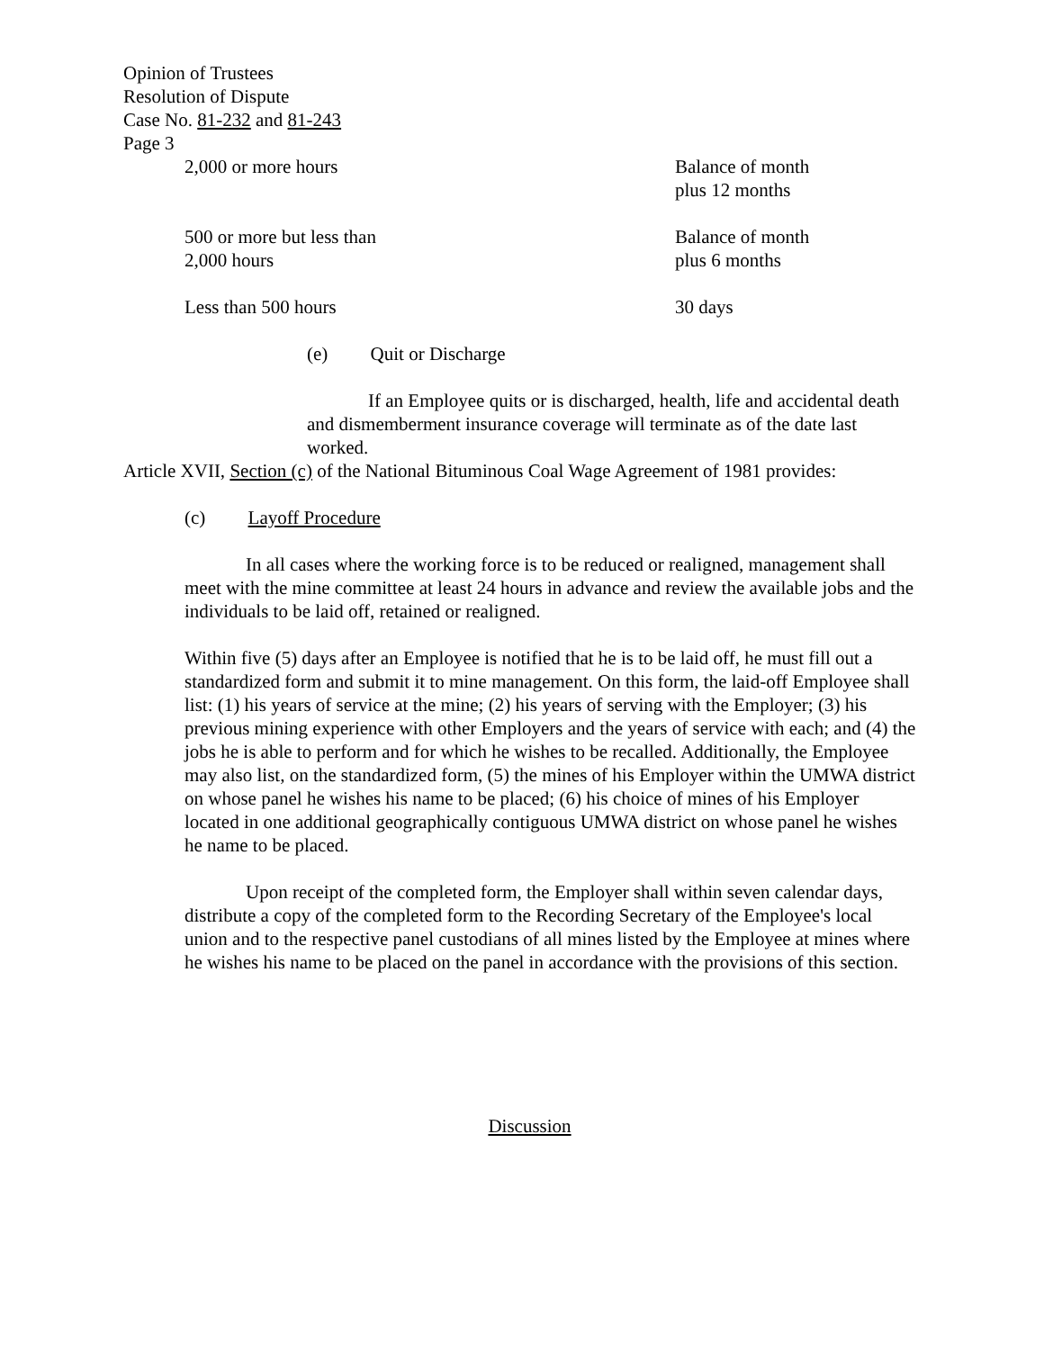Opinion of Trustees
Resolution of Dispute
Case No. 81-232 and 81-243
Page 3
| 2,000 or more hours | Balance of month plus 12 months |
| 500 or more but less than 2,000 hours | Balance of month plus 6 months |
| Less than 500 hours | 30 days |
(e) Quit or Discharge
If an Employee quits or is discharged, health, life and accidental death and dismemberment insurance coverage will terminate as of the date last worked.
Article XVII, Section (c) of the National Bituminous Coal Wage Agreement of 1981 provides:
(c) Layoff Procedure
In all cases where the working force is to be reduced or realigned, management shall meet with the mine committee at least 24 hours in advance and review the available jobs and the individuals to be laid off, retained or realigned.
Within five (5) days after an Employee is notified that he is to be laid off, he must fill out a standardized form and submit it to mine management. On this form, the laid-off Employee shall list: (1) his years of service at the mine; (2) his years of serving with the Employer; (3) his previous mining experience with other Employers and the years of service with each; and (4) the jobs he is able to perform and for which he wishes to be recalled. Additionally, the Employee may also list, on the standardized form, (5) the mines of his Employer within the UMWA district on whose panel he wishes his name to be placed; (6) his choice of mines of his Employer located in one additional geographically contiguous UMWA district on whose panel he wishes he name to be placed.
Upon receipt of the completed form, the Employer shall within seven calendar days, distribute a copy of the completed form to the Recording Secretary of the Employee's local union and to the respective panel custodians of all mines listed by the Employee at mines where he wishes his name to be placed on the panel in accordance with the provisions of this section.
Discussion